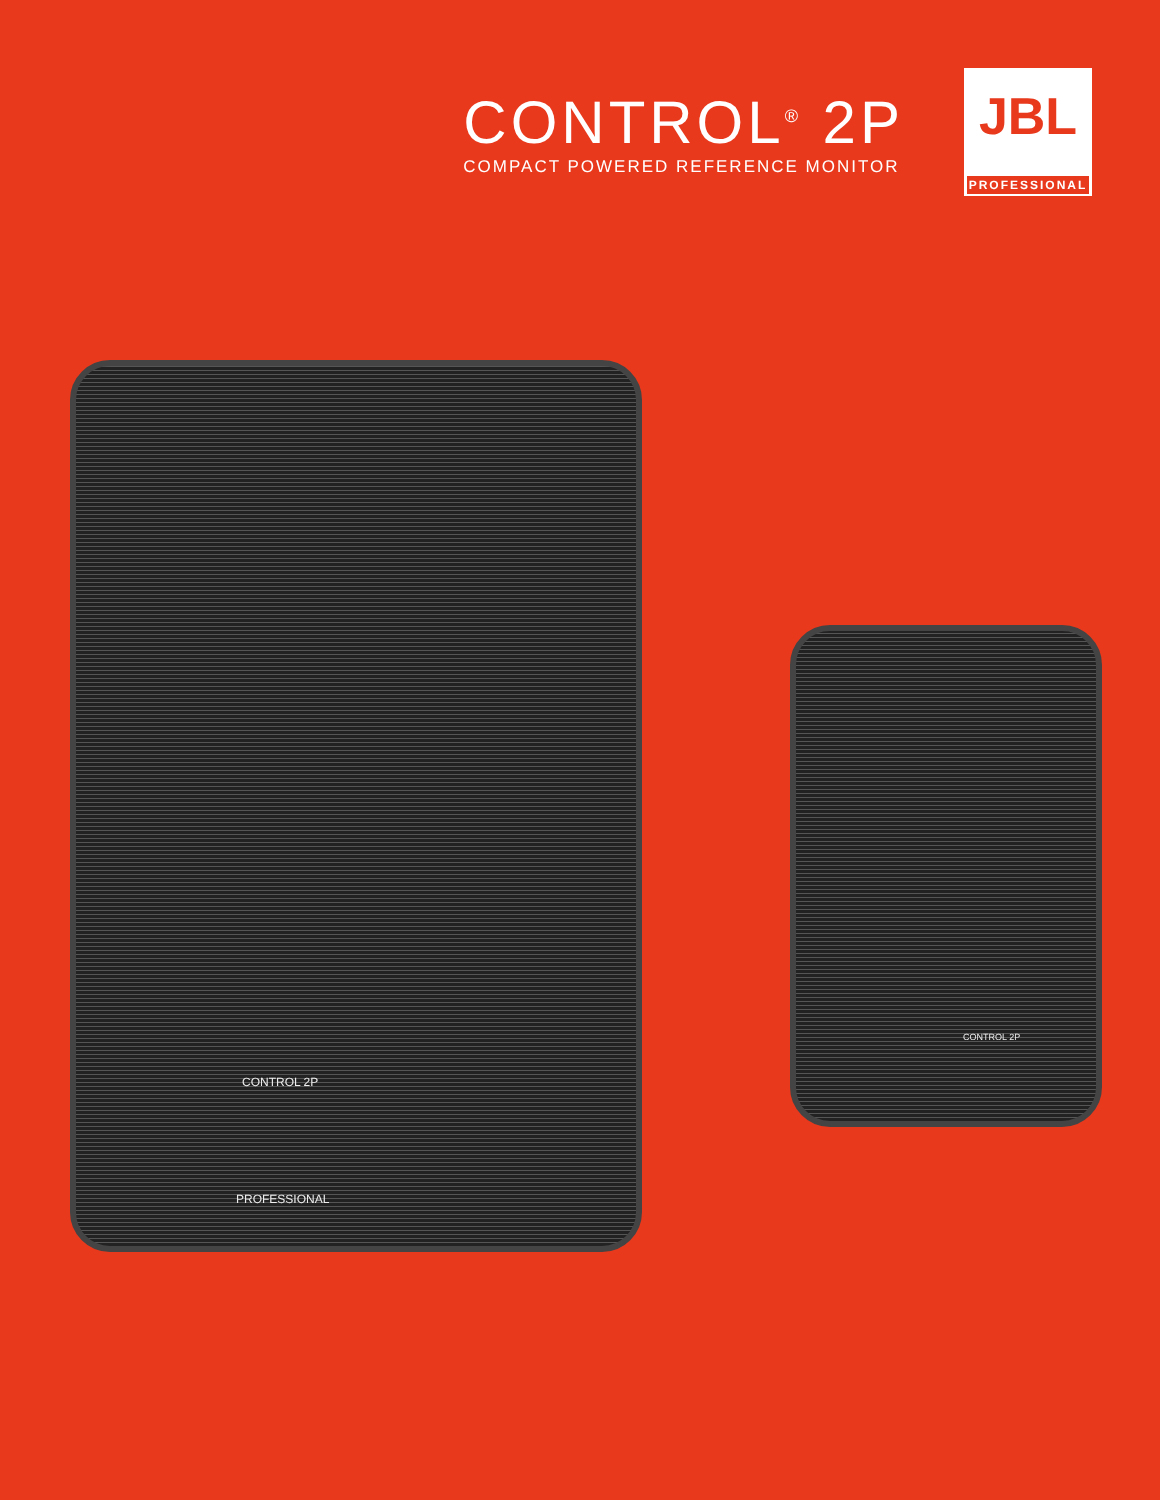CONTROL<sup>®</sup> 2P
COMPACT POWERED REFERENCE MONITOR
JBL
PROFESSIONAL
CONTROL 2P
PROFESSIONAL
CONTROL 2P